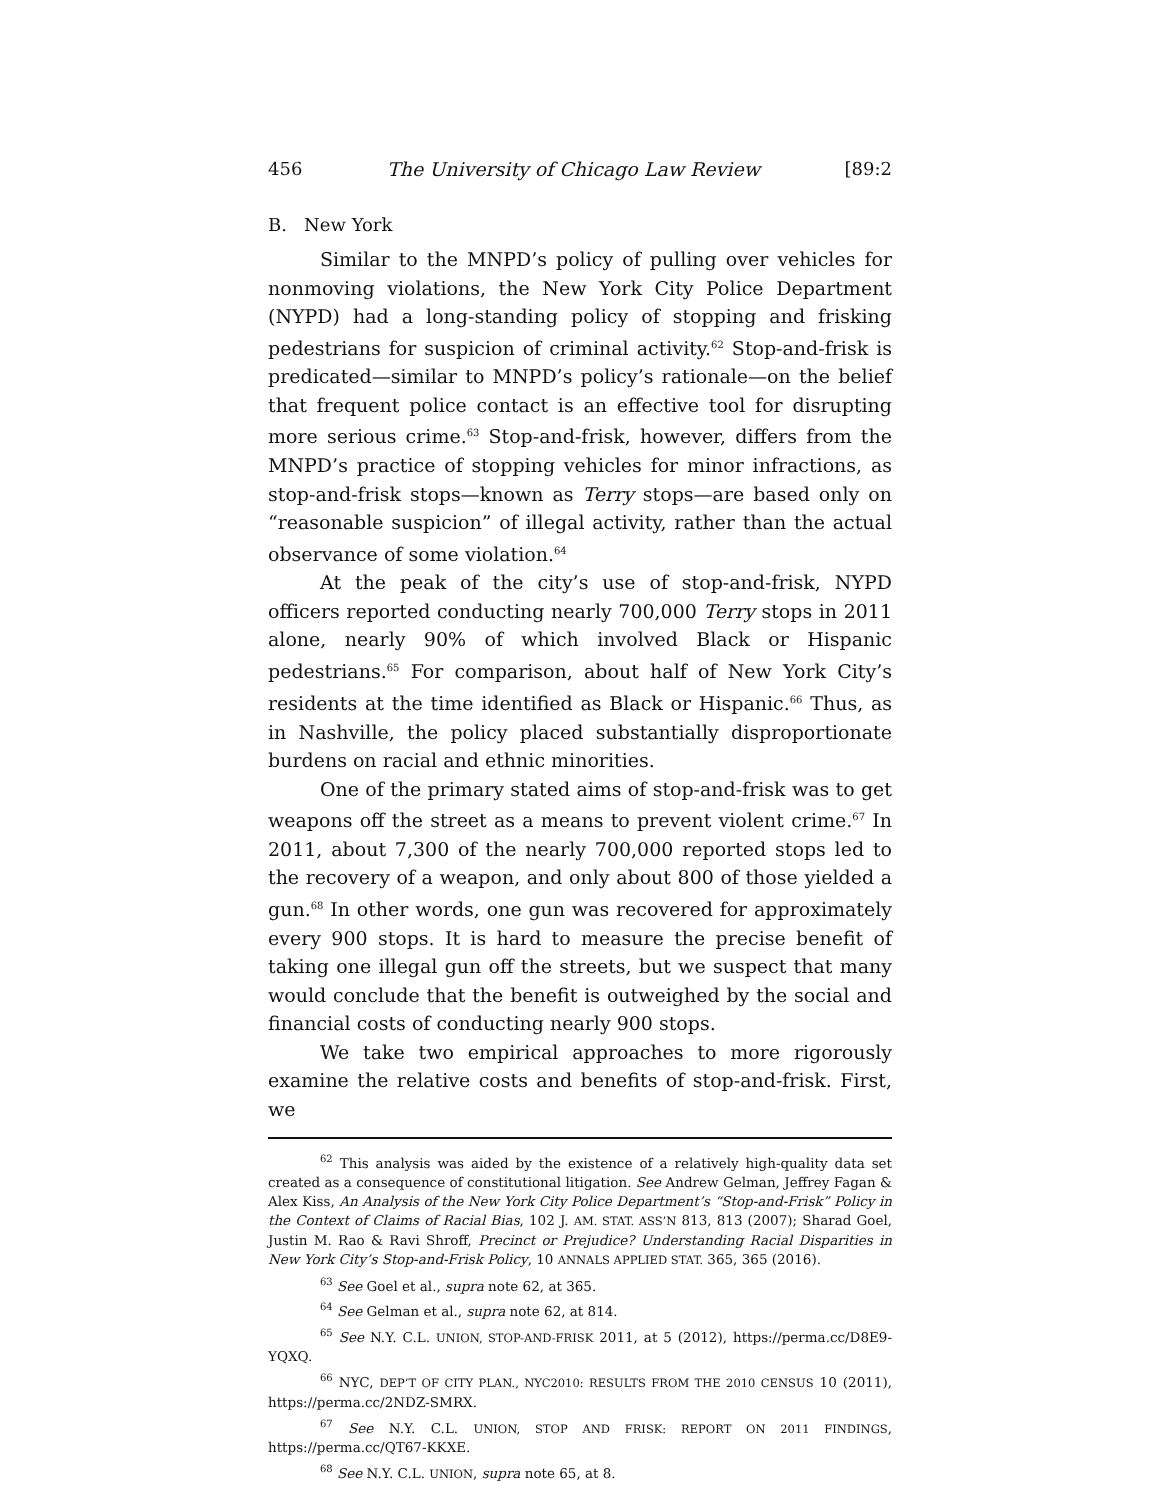456 The University of Chicago Law Review [89:2
B. New York
Similar to the MNPD’s policy of pulling over vehicles for nonmoving violations, the New York City Police Department (NYPD) had a long-standing policy of stopping and frisking pedestrians for suspicion of criminal activity.<sup>62</sup> Stop-and-frisk is predicated—similar to MNPD’s policy’s rationale—on the belief that frequent police contact is an effective tool for disrupting more serious crime.<sup>63</sup> Stop-and-frisk, however, differs from the MNPD’s practice of stopping vehicles for minor infractions, as stop-and-frisk stops—known as Terry stops—are based only on “reasonable suspicion” of illegal activity, rather than the actual observance of some violation.<sup>64</sup>
At the peak of the city’s use of stop-and-frisk, NYPD officers reported conducting nearly 700,000 Terry stops in 2011 alone, nearly 90% of which involved Black or Hispanic pedestrians.<sup>65</sup> For comparison, about half of New York City’s residents at the time identified as Black or Hispanic.<sup>66</sup> Thus, as in Nashville, the policy placed substantially disproportionate burdens on racial and ethnic minorities.
One of the primary stated aims of stop-and-frisk was to get weapons off the street as a means to prevent violent crime.<sup>67</sup> In 2011, about 7,300 of the nearly 700,000 reported stops led to the recovery of a weapon, and only about 800 of those yielded a gun.<sup>68</sup> In other words, one gun was recovered for approximately every 900 stops. It is hard to measure the precise benefit of taking one illegal gun off the streets, but we suspect that many would conclude that the benefit is outweighed by the social and financial costs of conducting nearly 900 stops.
We take two empirical approaches to more rigorously examine the relative costs and benefits of stop-and-frisk. First, we
<sup>62</sup> This analysis was aided by the existence of a relatively high-quality data set created as a consequence of constitutional litigation. See Andrew Gelman, Jeffrey Fagan & Alex Kiss, An Analysis of the New York City Police Department’s “Stop-and-Frisk” Policy in the Context of Claims of Racial Bias, 102 J. AM. STAT. ASS’N 813, 813 (2007); Sharad Goel, Justin M. Rao & Ravi Shroff, Precinct or Prejudice? Understanding Racial Disparities in New York City’s Stop-and-Frisk Policy, 10 ANNALS APPLIED STAT. 365, 365 (2016).
<sup>63</sup> See Goel et al., supra note 62, at 365.
<sup>64</sup> See Gelman et al., supra note 62, at 814.
<sup>65</sup> See N.Y. C.L. UNION, STOP-AND-FRISK 2011, at 5 (2012), https://perma.cc/D8E9-YQXQ.
<sup>66</sup> NYC, DEP’T OF CITY PLAN., NYC2010: RESULTS FROM THE 2010 CENSUS 10 (2011), https://perma.cc/2NDZ-SMRX.
<sup>67</sup> See N.Y. C.L. UNION, STOP AND FRISK: REPORT ON 2011 FINDINGS, https://perma.cc/QT67-KKXE.
<sup>68</sup> See N.Y. C.L. UNION, supra note 65, at 8.